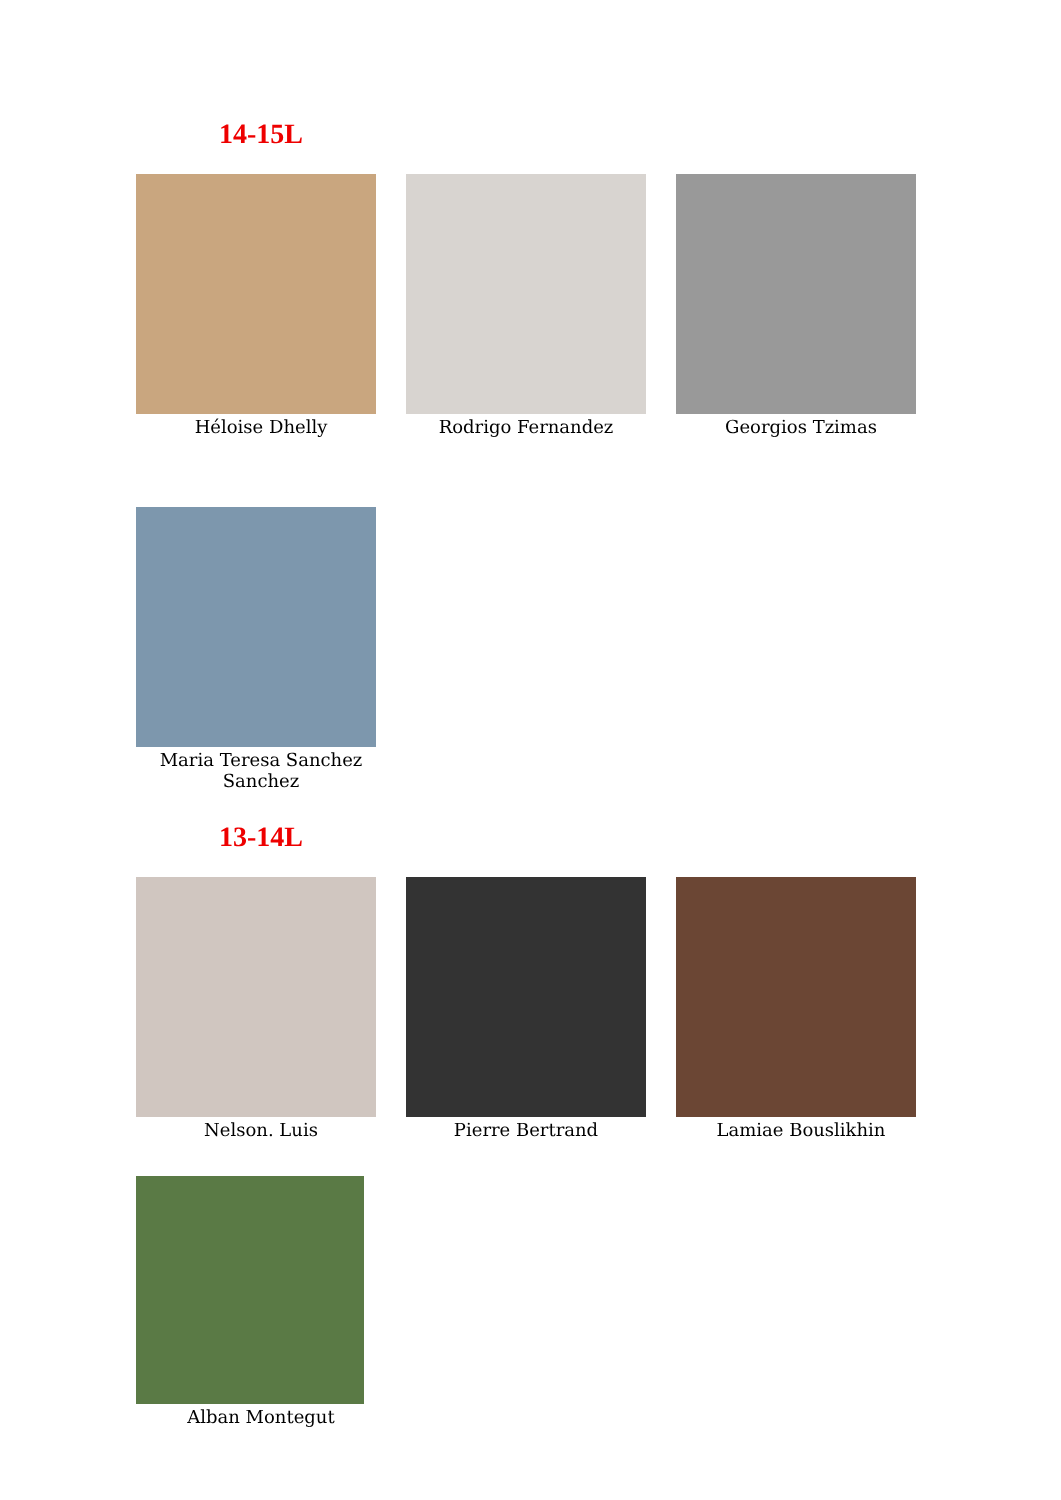14-15L
Héloise Dhelly Rodrigo Fernandez Georgios Tzimas
Maria Teresa Sanchez Sanchez
13-14L
Nelson. Luis Pierre Bertrand Lamiae Bouslikhin
Alban Montegut